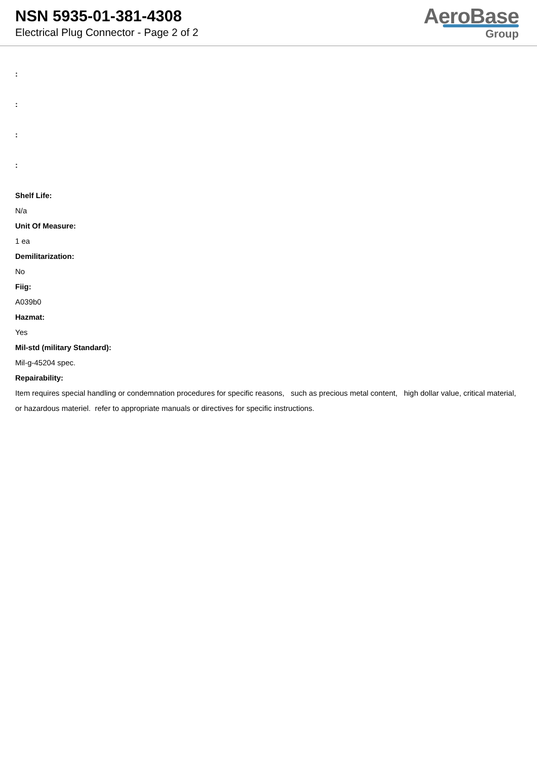NSN 5935-01-381-4308
Electrical Plug Connector - Page 2 of 2
AeroBase
Group
:
:
:
:
Shelf Life:
N/a
Unit Of Measure:
1 ea
Demilitarization:
No
Fiig:
A039b0
Hazmat:
Yes
Mil-std (military Standard):
Mil-g-45204 spec.
Repairability:
Item requires special handling or condemnation procedures for specific reasons, such as precious metal content, high dollar value, critical material, or hazardous materiel. refer to appropriate manuals or directives for specific instructions.